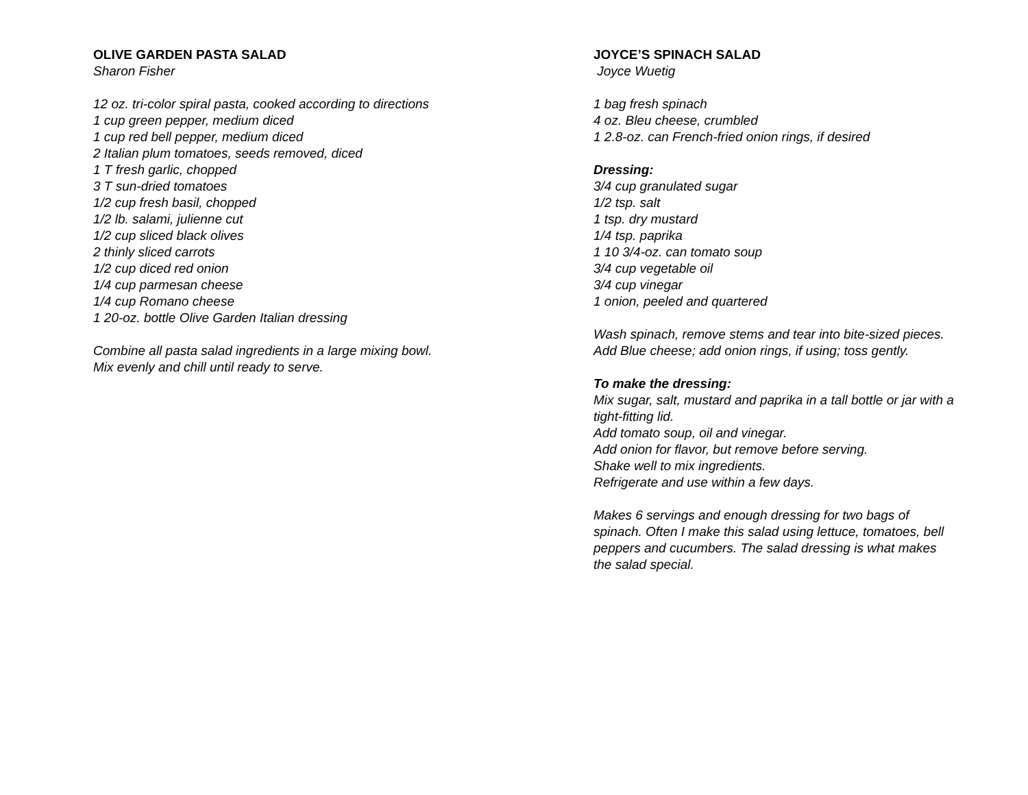OLIVE GARDEN PASTA SALAD
Sharon Fisher
12 oz. tri-color spiral pasta, cooked according to directions
1 cup green pepper, medium diced
1 cup red bell pepper, medium diced
2 Italian plum tomatoes, seeds removed, diced
1 T fresh garlic, chopped
3 T sun-dried tomatoes
1/2 cup fresh basil, chopped
1/2 lb. salami, julienne cut
1/2 cup sliced black olives
2 thinly sliced carrots
1/2 cup diced red onion
1/4 cup parmesan cheese
1/4 cup Romano cheese
1 20-oz. bottle Olive Garden Italian dressing
Combine all pasta salad ingredients in a large mixing bowl. Mix evenly and chill until ready to serve.
JOYCE’S SPINACH SALAD
Joyce Wuetig
1 bag fresh spinach
4 oz. Bleu cheese, crumbled
1 2.8-oz. can French-fried onion rings, if desired
Dressing:
3/4 cup granulated sugar
1/2 tsp. salt
1 tsp. dry mustard
1/4 tsp. paprika
1 10 3/4-oz. can tomato soup
3/4 cup vegetable oil
3/4 cup vinegar
1 onion, peeled and quartered
Wash spinach, remove stems and tear into bite-sized pieces.
Add Blue cheese; add onion rings, if using; toss gently.
To make the dressing:
Mix sugar, salt, mustard and paprika in a tall bottle or jar with a tight-fitting lid.
Add tomato soup, oil and vinegar.
Add onion for flavor, but remove before serving.
Shake well to mix ingredients.
Refrigerate and use within a few days.
Makes 6 servings and enough dressing for two bags of spinach. Often I make this salad using lettuce, tomatoes, bell peppers and cucumbers. The salad dressing is what makes the salad special.